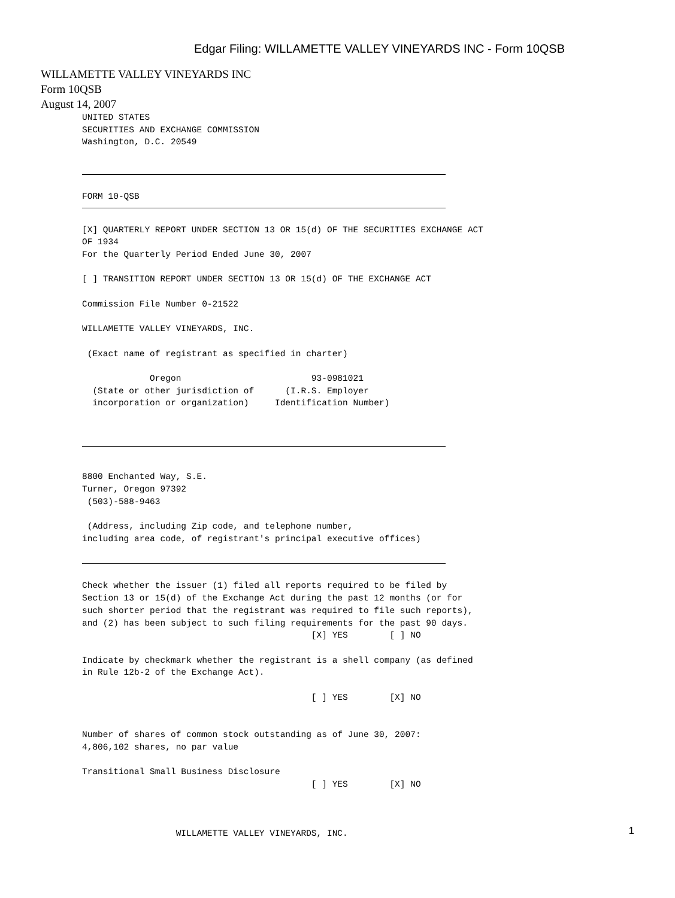Edgar Filing: WILLAMETTE VALLEY VINEYARDS INC - Form 10QSB
WILLAMETTE VALLEY VINEYARDS INC
Form 10QSB
August 14, 2007
UNITED STATES
SECURITIES AND EXCHANGE COMMISSION
Washington, D.C. 20549
FORM 10-QSB
[X] QUARTERLY REPORT UNDER SECTION 13 OR 15(d) OF THE SECURITIES EXCHANGE ACT
OF 1934
For the Quarterly Period Ended June 30, 2007

[ ] TRANSITION REPORT UNDER SECTION 13 OR 15(d) OF THE EXCHANGE ACT

Commission File Number 0-21522

WILLAMETTE VALLEY VINEYARDS, INC.

 (Exact name of registrant as specified in charter)

             Oregon                         93-0981021
  (State or other jurisdiction of      (I.R.S. Employer
  incorporation or organization)     Identification Number)
8800 Enchanted Way, S.E.
Turner, Oregon 97392
 (503)-588-9463

 (Address, including Zip code, and telephone number,
including area code, of registrant's principal executive offices)
Check whether the issuer (1) filed all reports required to be filed by
Section 13 or 15(d) of the Exchange Act during the past 12 months (or for
such shorter period that the registrant was required to file such reports),
and (2) has been subject to such filing requirements for the past 90 days.
                                            [X] YES        [ ] NO

Indicate by checkmark whether the registrant is a shell company (as defined
in Rule 12b-2 of the Exchange Act).

                                            [ ] YES        [X] NO


Number of shares of common stock outstanding as of June 30, 2007:
4,806,102 shares, no par value

Transitional Small Business Disclosure
                                            [ ] YES        [X] NO



                  WILLAMETTE VALLEY VINEYARDS, INC.
1